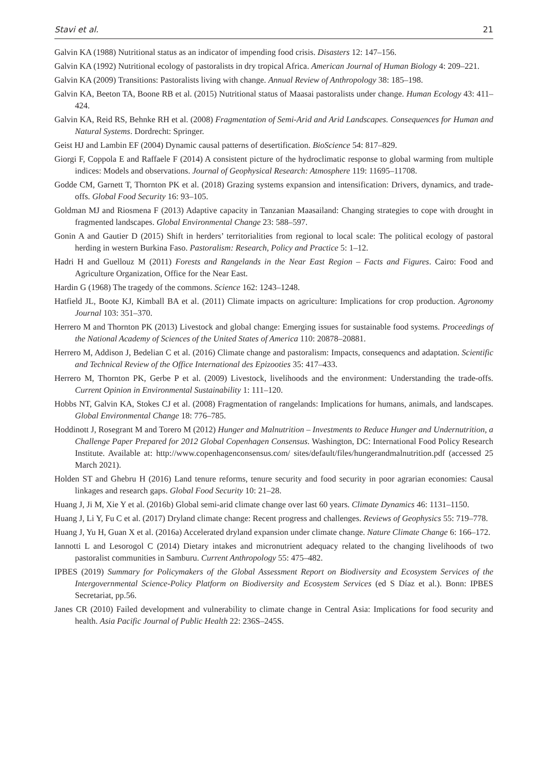Stavi et al. 21
Galvin KA (1988) Nutritional status as an indicator of impending food crisis. Disasters 12: 147–156.
Galvin KA (1992) Nutritional ecology of pastoralists in dry tropical Africa. American Journal of Human Biology 4: 209–221.
Galvin KA (2009) Transitions: Pastoralists living with change. Annual Review of Anthropology 38: 185–198.
Galvin KA, Beeton TA, Boone RB et al. (2015) Nutritional status of Maasai pastoralists under change. Human Ecology 43: 411–424.
Galvin KA, Reid RS, Behnke RH et al. (2008) Fragmentation of Semi-Arid and Arid Landscapes. Consequences for Human and Natural Systems. Dordrecht: Springer.
Geist HJ and Lambin EF (2004) Dynamic causal patterns of desertification. BioScience 54: 817–829.
Giorgi F, Coppola E and Raffaele F (2014) A consistent picture of the hydroclimatic response to global warming from multiple indices: Models and observations. Journal of Geophysical Research: Atmosphere 119: 11695–11708.
Godde CM, Garnett T, Thornton PK et al. (2018) Grazing systems expansion and intensification: Drivers, dynamics, and trade-offs. Global Food Security 16: 93–105.
Goldman MJ and Riosmena F (2013) Adaptive capacity in Tanzanian Maasailand: Changing strategies to cope with drought in fragmented landscapes. Global Environmental Change 23: 588–597.
Gonin A and Gautier D (2015) Shift in herders’ territorialities from regional to local scale: The political ecology of pastoral herding in western Burkina Faso. Pastoralism: Research, Policy and Practice 5: 1–12.
Hadri H and Guellouz M (2011) Forests and Rangelands in the Near East Region – Facts and Figures. Cairo: Food and Agriculture Organization, Office for the Near East.
Hardin G (1968) The tragedy of the commons. Science 162: 1243–1248.
Hatfield JL, Boote KJ, Kimball BA et al. (2011) Climate impacts on agriculture: Implications for crop production. Agronomy Journal 103: 351–370.
Herrero M and Thornton PK (2013) Livestock and global change: Emerging issues for sustainable food systems. Proceedings of the National Academy of Sciences of the United States of America 110: 20878–20881.
Herrero M, Addison J, Bedelian C et al. (2016) Climate change and pastoralism: Impacts, consequencs and adaptation. Scientific and Technical Review of the Office International des Epizooties 35: 417–433.
Herrero M, Thornton PK, Gerbe P et al. (2009) Livestock, livelihoods and the environment: Understanding the trade-offs. Current Opinion in Environmental Sustainability 1: 111–120.
Hobbs NT, Galvin KA, Stokes CJ et al. (2008) Fragmentation of rangelands: Implications for humans, animals, and landscapes. Global Environmental Change 18: 776–785.
Hoddinott J, Rosegrant M and Torero M (2012) Hunger and Malnutrition – Investments to Reduce Hunger and Undernutrition, a Challenge Paper Prepared for 2012 Global Copenhagen Consensus. Washington, DC: International Food Policy Research Institute. Available at: http://www.copenhagenconsensus.com/ sites/default/files/hungerandmalnutrition.pdf (accessed 25 March 2021).
Holden ST and Ghebru H (2016) Land tenure reforms, tenure security and food security in poor agrarian economies: Causal linkages and research gaps. Global Food Security 10: 21–28.
Huang J, Ji M, Xie Y et al. (2016b) Global semi-arid climate change over last 60 years. Climate Dynamics 46: 1131–1150.
Huang J, Li Y, Fu C et al. (2017) Dryland climate change: Recent progress and challenges. Reviews of Geophysics 55: 719–778.
Huang J, Yu H, Guan X et al. (2016a) Accelerated dryland expansion under climate change. Nature Climate Change 6: 166–172.
Iannotti L and Lesorogol C (2014) Dietary intakes and micronutrient adequacy related to the changing livelihoods of two pastoralist communities in Samburu. Current Anthropology 55: 475–482.
IPBES (2019) Summary for Policymakers of the Global Assessment Report on Biodiversity and Ecosystem Services of the Intergovernmental Science-Policy Platform on Biodiversity and Ecosystem Services (ed S Díaz et al.). Bonn: IPBES Secretariat, pp.56.
Janes CR (2010) Failed development and vulnerability to climate change in Central Asia: Implications for food security and health. Asia Pacific Journal of Public Health 22: 236S–245S.